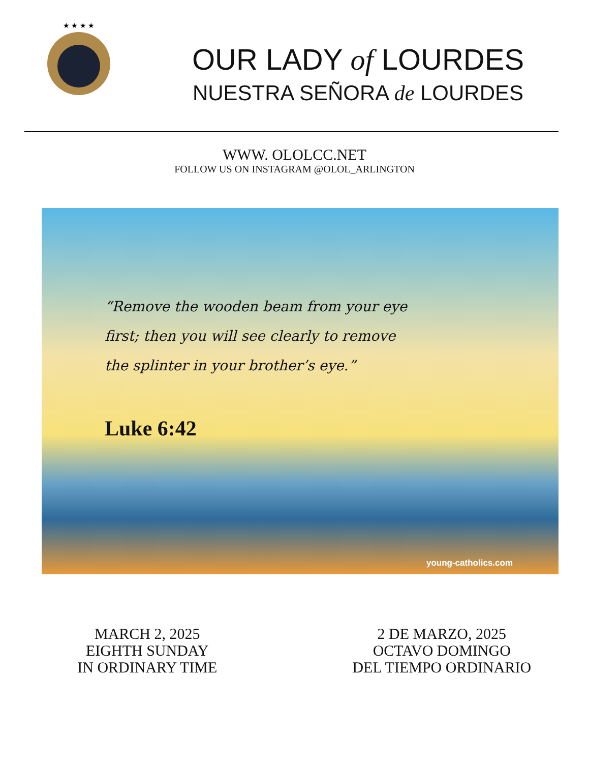★ ★ ★ ★
OUR LADY of LOURDES
NUESTRA SEÑORA de LOURDES
WWW. OLOLCC.NET
FOLLOW US ON INSTAGRAM @OLOL_ARLINGTON
“Remove the wooden beam from your eye first; then you will see clearly to remove the splinter in your brother’s eye.”
Luke 6:42
young-catholics.com
MARCH 2, 2025
EIGHTH SUNDAY
IN ORDINARY TIME
2 DE MARZO, 2025
OCTAVO DOMINGO
DEL TIEMPO ORDINARIO